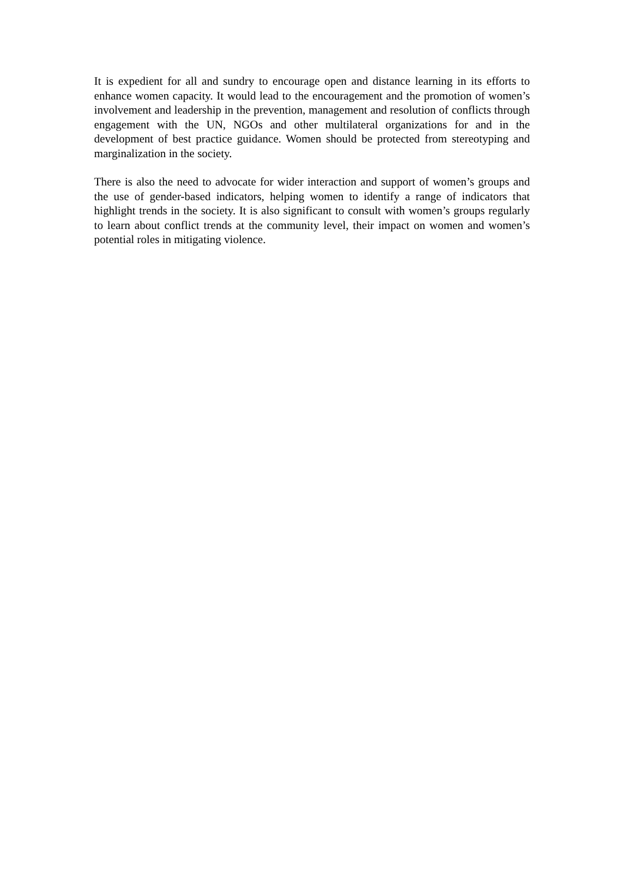It is expedient for all and sundry to encourage open and distance learning in its efforts to enhance women capacity. It would lead to the encouragement and the promotion of women’s involvement and leadership in the prevention, management and resolution of conflicts through engagement with the UN, NGOs and other multilateral organizations for and in the development of best practice guidance. Women should be protected from stereotyping and marginalization in the society.
There is also the need to advocate for wider interaction and support of women’s groups and the use of gender-based indicators, helping women to identify a range of indicators that highlight trends in the society. It is also significant to consult with women’s groups regularly to learn about conflict trends at the community level, their impact on women and women’s potential roles in mitigating violence.